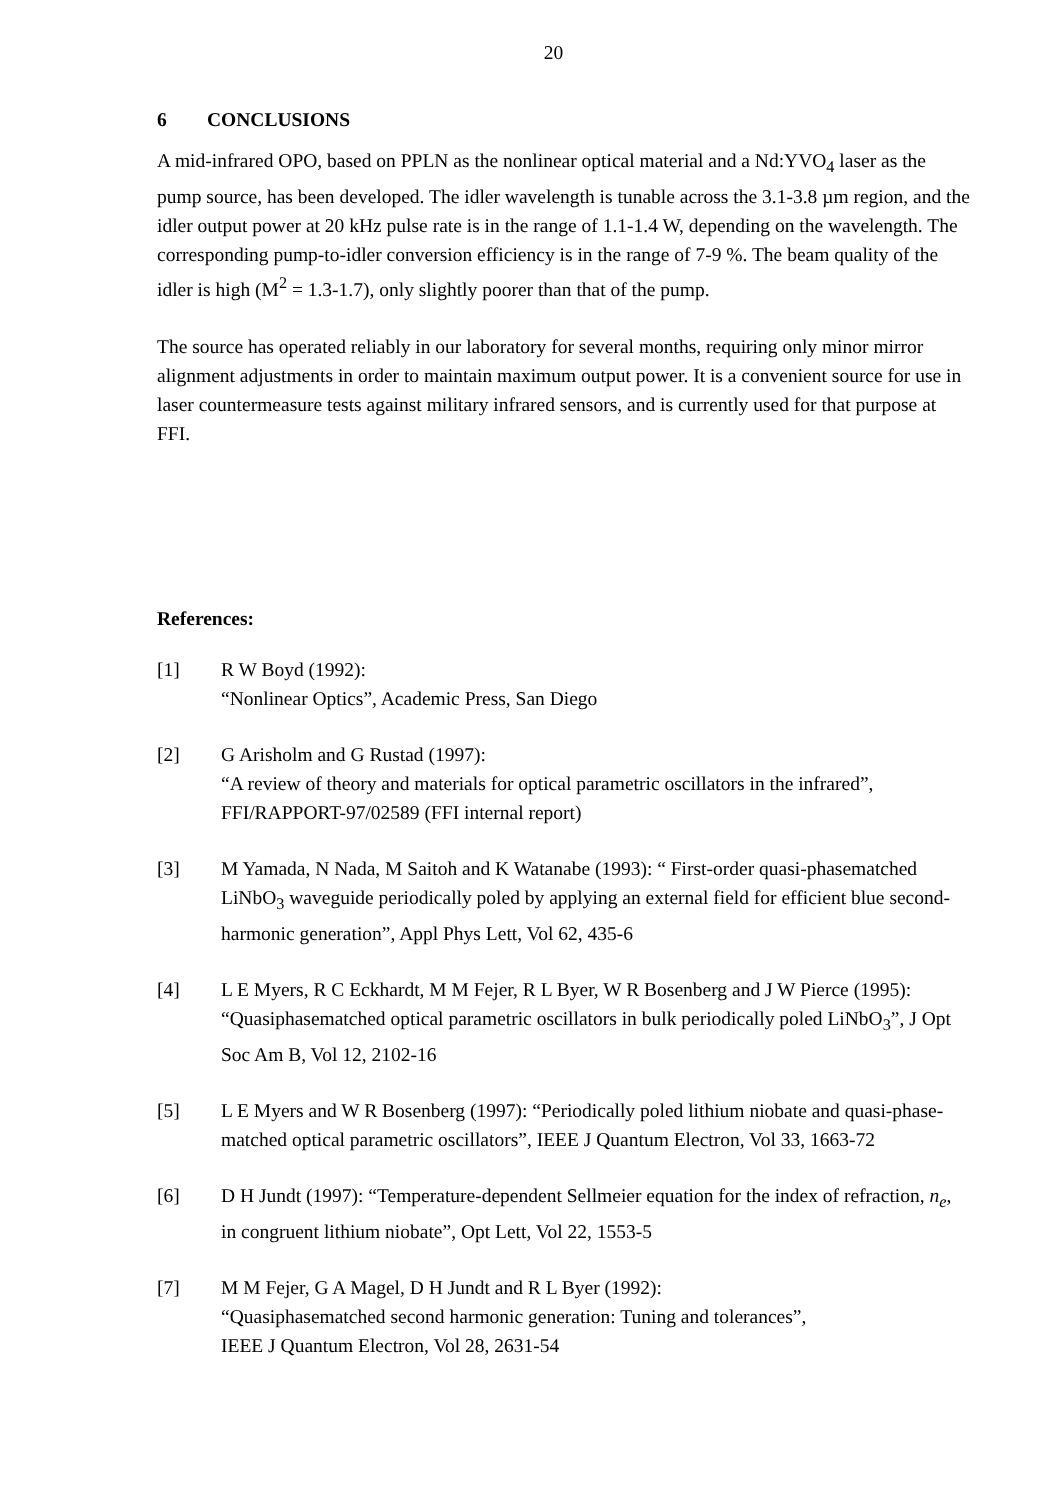20
6 CONCLUSIONS
A mid-infrared OPO, based on PPLN as the nonlinear optical material and a Nd:YVO<sub>4</sub> laser as the pump source, has been developed. The idler wavelength is tunable across the 3.1-3.8 µm region, and the idler output power at 20 kHz pulse rate is in the range of 1.1-1.4 W, depending on the wavelength. The corresponding pump-to-idler conversion efficiency is in the range of 7-9 %. The beam quality of the idler is high (M<sup>2</sup> = 1.3-1.7), only slightly poorer than that of the pump.
The source has operated reliably in our laboratory for several months, requiring only minor mirror alignment adjustments in order to maintain maximum output power. It is a convenient source for use in laser countermeasure tests against military infrared sensors, and is currently used for that purpose at FFI.
References:
[1] R W Boyd (1992):
“Nonlinear Optics”, Academic Press, San Diego
[2] G Arisholm and G Rustad (1997):
“A review of theory and materials for optical parametric oscillators in the infrared”, FFI/RAPPORT-97/02589 (FFI internal report)
[3] M Yamada, N Nada, M Saitoh and K Watanabe (1993): “ First-order quasi-phasematched LiNbO<sub>3</sub> waveguide periodically poled by applying an external field for efficient blue second-harmonic generation”, Appl Phys Lett, Vol 62, 435-6
[4] L E Myers, R C Eckhardt, M M Fejer, R L Byer, W R Bosenberg and J W Pierce (1995): “Quasiphasematched optical parametric oscillators in bulk periodically poled LiNbO<sub>3</sub>”, J Opt Soc Am B, Vol 12, 2102-16
[5] L E Myers and W R Bosenberg (1997): “Periodically poled lithium niobate and quasi-phase-matched optical parametric oscillators”, IEEE J Quantum Electron, Vol 33, 1663-72
[6] D H Jundt (1997): “Temperature-dependent Sellmeier equation for the index of refraction, n<sub>e</sub>, in congruent lithium niobate”, Opt Lett, Vol 22, 1553-5
[7] M M Fejer, G A Magel, D H Jundt and R L Byer (1992):
“Quasiphasematched second harmonic generation: Tuning and tolerances”,
IEEE J Quantum Electron, Vol 28, 2631-54